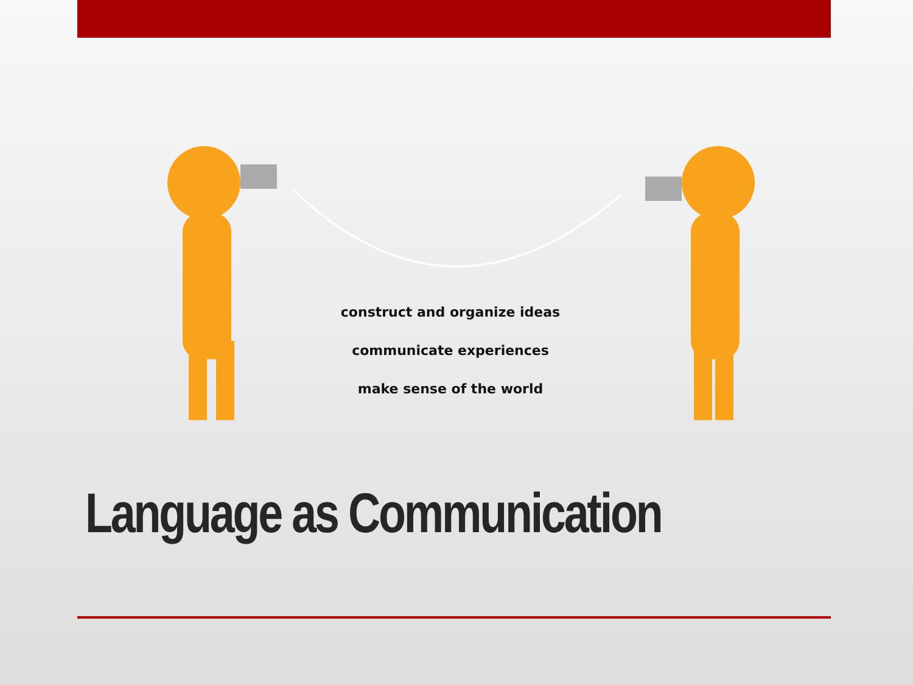construct and organize ideas
communicate experiences
make sense of the world
Language as Communication